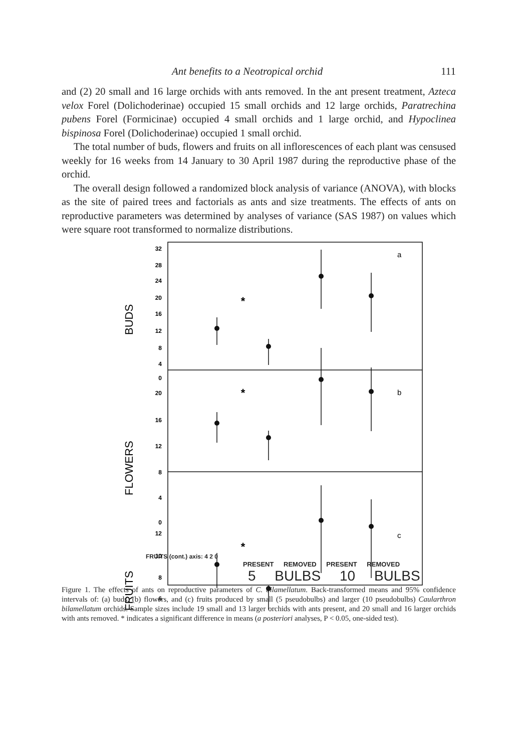Ant benefits to a Neotropical orchid 111
and (2) 20 small and 16 large orchids with ants removed. In the ant present treatment, Azteca velox Forel (Dolichoderinae) occupied 15 small orchids and 12 large orchids, Paratrechina pubens Forel (Formicinae) occupied 4 small orchids and 1 large orchid, and Hypoclinea bispinosa Forel (Dolichoderinae) occupied 1 small orchid.
The total number of buds, flowers and fruits on all inflorescences of each plant was censused weekly for 16 weeks from 14 January to 30 April 1987 during the reproductive phase of the orchid.
The overall design followed a randomized block analysis of variance (ANOVA), with blocks as the site of paired trees and factorials as ants and size treatments. The effects of ants on reproductive parameters was determined by analyses of variance (SAS 1987) on values which were square root transformed to normalize distributions.
32
28
24
20
16
12
8
4
0
20
16
12
8
4
0
12
10
8
6
*
*
*
a
b
c
BUDS
FLOWERS
FRUITS
FRUITS (cont.) axis: 4 2 0
PRESENT REMOVED PRESENT REMOVED
5 BULBS 10 BULBS
Figure 1. The effects of ants on reproductive parameters of C. bilamellatum. Back-transformed means and 95% confidence intervals of: (a) buds, (b) flowers, and (c) fruits produced by small (5 pseudobulbs) and larger (10 pseudobulbs) Caularthron bilamellatum orchids. Sample sizes include 19 small and 13 larger orchids with ants present, and 20 small and 16 larger orchids with ants removed. * indicates a significant difference in means (a posteriori analyses, P < 0.05, one-sided test).